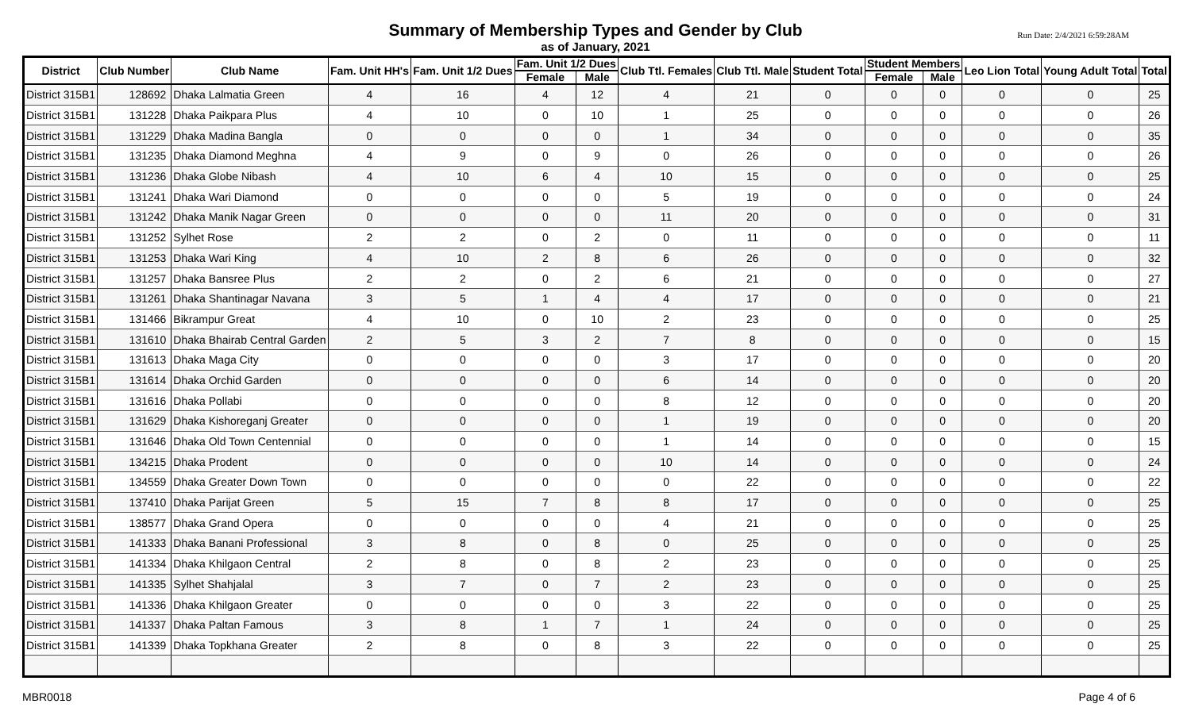Summary of Membership Types and Gender by Club
as of January, 2021
Run Date: 2/4/2021 6:59:28AM
| District | Club Number | Club Name | Fam. Unit HH's | Fam. Unit 1/2 Dues | Fam. Unit 1/2 Dues | | Club Ttl. Females | Club Ttl. Male | Student Total | Student Members | | Leo Lion Total | Young Adult Total | Total |
| --- | --- | --- | --- | --- | --- | --- | --- | --- | --- | --- | --- | --- | --- | --- |
| | | | | | Female | Male | | | | Female | Male | | | |
| District 315B1 | 128692 | Dhaka Lalmatia Green | 4 | 16 | 4 | 12 | 4 | 21 | 0 | 0 | 0 | 0 | 0 | 25 |
| District 315B1 | 131228 | Dhaka Paikpara Plus | 4 | 10 | 0 | 10 | 1 | 25 | 0 | 0 | 0 | 0 | 0 | 26 |
| District 315B1 | 131229 | Dhaka Madina Bangla | 0 | 0 | 0 | 0 | 1 | 34 | 0 | 0 | 0 | 0 | 0 | 35 |
| District 315B1 | 131235 | Dhaka Diamond Meghna | 4 | 9 | 0 | 9 | 0 | 26 | 0 | 0 | 0 | 0 | 0 | 26 |
| District 315B1 | 131236 | Dhaka Globe Nibash | 4 | 10 | 6 | 4 | 10 | 15 | 0 | 0 | 0 | 0 | 0 | 25 |
| District 315B1 | 131241 | Dhaka Wari Diamond | 0 | 0 | 0 | 0 | 5 | 19 | 0 | 0 | 0 | 0 | 0 | 24 |
| District 315B1 | 131242 | Dhaka Manik Nagar Green | 0 | 0 | 0 | 0 | 11 | 20 | 0 | 0 | 0 | 0 | 0 | 31 |
| District 315B1 | 131252 | Sylhet Rose | 2 | 2 | 0 | 2 | 0 | 11 | 0 | 0 | 0 | 0 | 0 | 11 |
| District 315B1 | 131253 | Dhaka Wari King | 4 | 10 | 2 | 8 | 6 | 26 | 0 | 0 | 0 | 0 | 0 | 32 |
| District 315B1 | 131257 | Dhaka Bansree Plus | 2 | 2 | 0 | 2 | 6 | 21 | 0 | 0 | 0 | 0 | 0 | 27 |
| District 315B1 | 131261 | Dhaka Shantinagar Navana | 3 | 5 | 1 | 4 | 4 | 17 | 0 | 0 | 0 | 0 | 0 | 21 |
| District 315B1 | 131466 | Bikrampur Great | 4 | 10 | 0 | 10 | 2 | 23 | 0 | 0 | 0 | 0 | 0 | 25 |
| District 315B1 | 131610 | Dhaka Bhairab Central Garden | 2 | 5 | 3 | 2 | 7 | 8 | 0 | 0 | 0 | 0 | 0 | 15 |
| District 315B1 | 131613 | Dhaka Maga City | 0 | 0 | 0 | 0 | 3 | 17 | 0 | 0 | 0 | 0 | 0 | 20 |
| District 315B1 | 131614 | Dhaka Orchid Garden | 0 | 0 | 0 | 0 | 6 | 14 | 0 | 0 | 0 | 0 | 0 | 20 |
| District 315B1 | 131616 | Dhaka Pollabi | 0 | 0 | 0 | 0 | 8 | 12 | 0 | 0 | 0 | 0 | 0 | 20 |
| District 315B1 | 131629 | Dhaka Kishoreganj Greater | 0 | 0 | 0 | 0 | 1 | 19 | 0 | 0 | 0 | 0 | 0 | 20 |
| District 315B1 | 131646 | Dhaka Old Town Centennial | 0 | 0 | 0 | 0 | 1 | 14 | 0 | 0 | 0 | 0 | 0 | 15 |
| District 315B1 | 134215 | Dhaka Prodent | 0 | 0 | 0 | 0 | 10 | 14 | 0 | 0 | 0 | 0 | 0 | 24 |
| District 315B1 | 134559 | Dhaka Greater Down Town | 0 | 0 | 0 | 0 | 0 | 22 | 0 | 0 | 0 | 0 | 0 | 22 |
| District 315B1 | 137410 | Dhaka Parijat Green | 5 | 15 | 7 | 8 | 8 | 17 | 0 | 0 | 0 | 0 | 0 | 25 |
| District 315B1 | 138577 | Dhaka Grand Opera | 0 | 0 | 0 | 0 | 4 | 21 | 0 | 0 | 0 | 0 | 0 | 25 |
| District 315B1 | 141333 | Dhaka Banani Professional | 3 | 8 | 0 | 8 | 0 | 25 | 0 | 0 | 0 | 0 | 0 | 25 |
| District 315B1 | 141334 | Dhaka Khilgaon Central | 2 | 8 | 0 | 8 | 2 | 23 | 0 | 0 | 0 | 0 | 0 | 25 |
| District 315B1 | 141335 | Sylhet Shahjalal | 3 | 7 | 0 | 7 | 2 | 23 | 0 | 0 | 0 | 0 | 0 | 25 |
| District 315B1 | 141336 | Dhaka Khilgaon Greater | 0 | 0 | 0 | 0 | 3 | 22 | 0 | 0 | 0 | 0 | 0 | 25 |
| District 315B1 | 141337 | Dhaka Paltan Famous | 3 | 8 | 1 | 7 | 1 | 24 | 0 | 0 | 0 | 0 | 0 | 25 |
| District 315B1 | 141339 | Dhaka Topkhana Greater | 2 | 8 | 0 | 8 | 3 | 22 | 0 | 0 | 0 | 0 | 0 | 25 |
MBR0018 Page 4 of 6